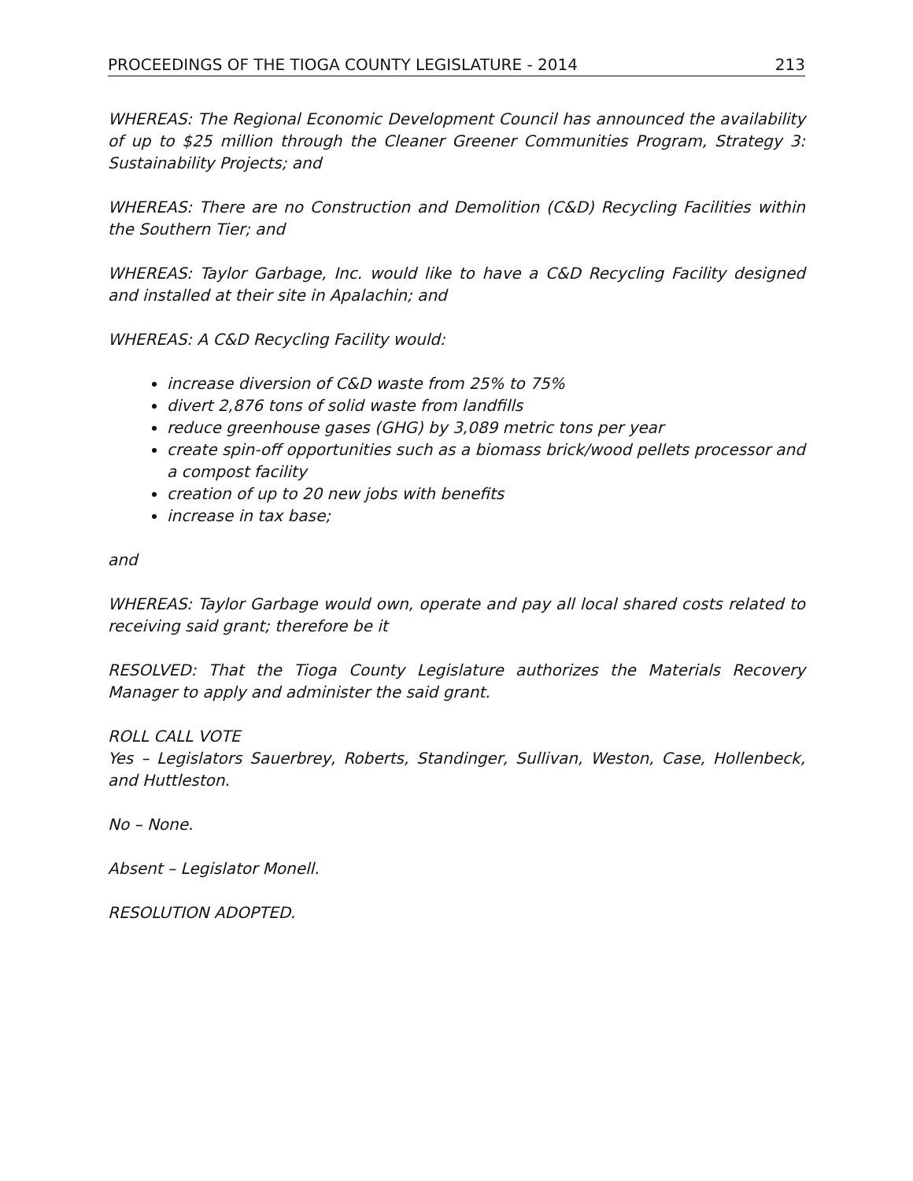PROCEEDINGS OF THE TIOGA COUNTY LEGISLATURE - 2014 213
WHEREAS: The Regional Economic Development Council has announced the availability of up to $25 million through the Cleaner Greener Communities Program, Strategy 3: Sustainability Projects; and
WHEREAS: There are no Construction and Demolition (C&D) Recycling Facilities within the Southern Tier; and
WHEREAS: Taylor Garbage, Inc. would like to have a C&D Recycling Facility designed and installed at their site in Apalachin; and
WHEREAS: A C&D Recycling Facility would:
increase diversion of C&D waste from 25% to 75%
divert 2,876 tons of solid waste from landfills
reduce greenhouse gases (GHG) by 3,089 metric tons per year
create spin-off opportunities such as a biomass brick/wood pellets processor and a compost facility
creation of up to 20 new jobs with benefits
increase in tax base;
and
WHEREAS: Taylor Garbage would own, operate and pay all local shared costs related to receiving said grant; therefore be it
RESOLVED: That the Tioga County Legislature authorizes the Materials Recovery Manager to apply and administer the said grant.
ROLL CALL VOTE
Yes – Legislators Sauerbrey, Roberts, Standinger, Sullivan, Weston, Case, Hollenbeck, and Huttleston.
No – None.
Absent – Legislator Monell.
RESOLUTION ADOPTED.